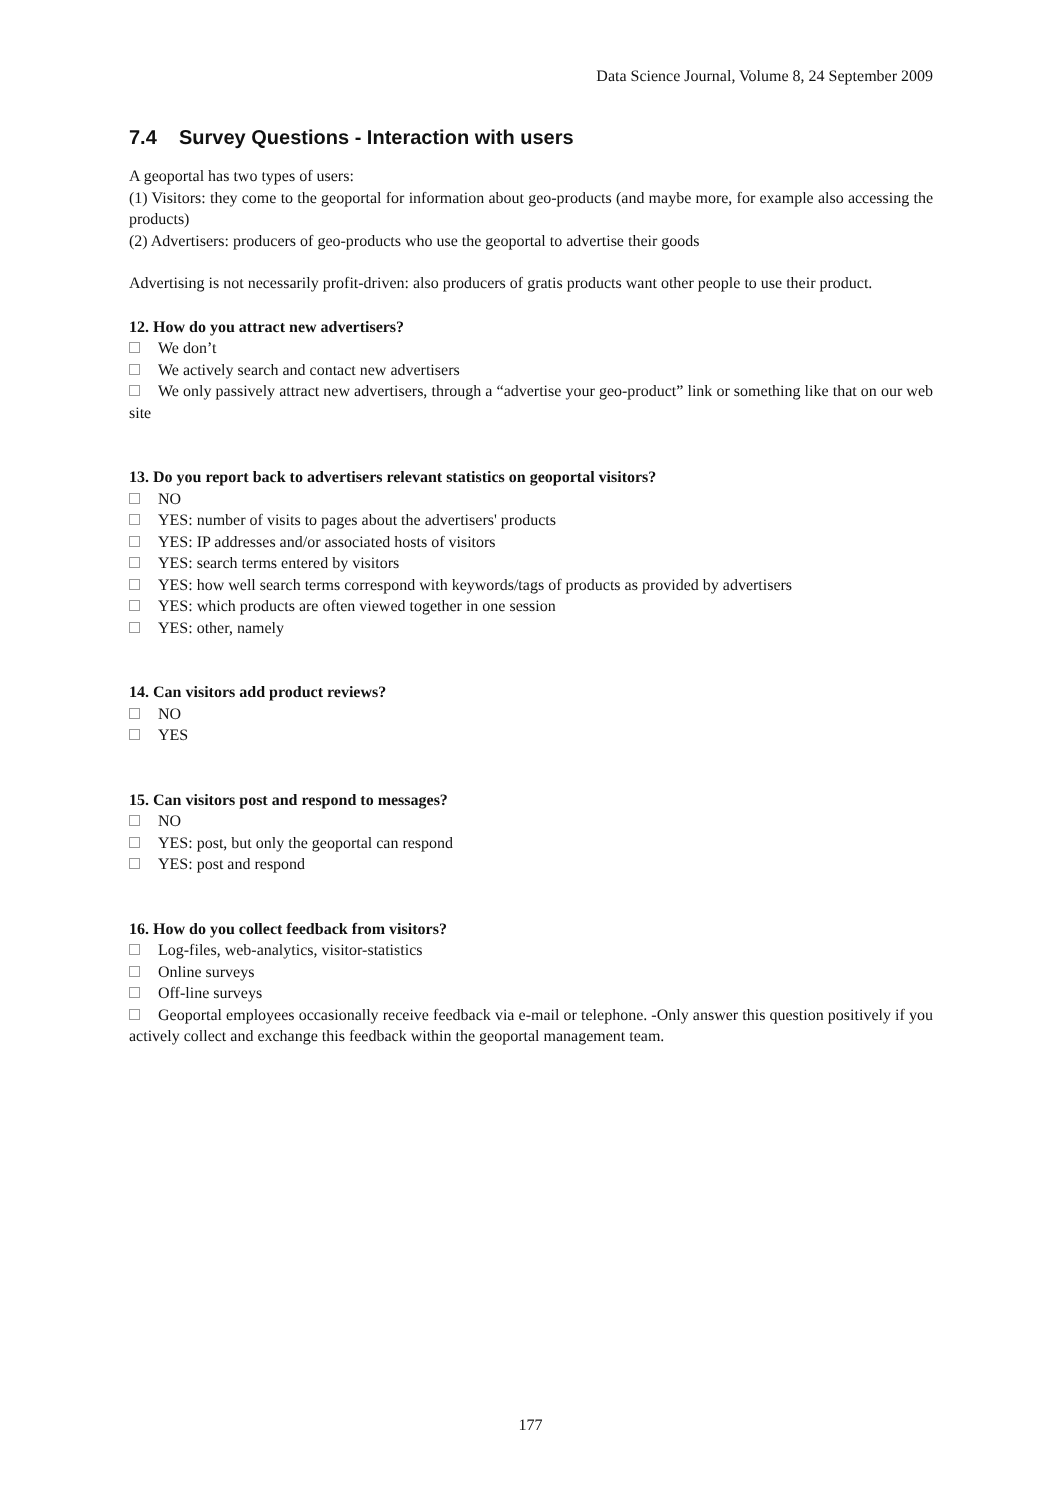Data Science Journal, Volume 8, 24 September 2009
7.4 Survey Questions - Interaction with users
A geoportal has two types of users:
(1) Visitors: they come to the geoportal for information about geo-products (and maybe more, for example also accessing the products)
(2) Advertisers: producers of geo-products who use the geoportal to advertise their goods
Advertising is not necessarily profit-driven: also producers of gratis products want other people to use their product.
12. How do you attract new advertisers?
We don’t
We actively search and contact new advertisers
We only passively attract new advertisers, through a “advertise your geo-product” link or something like that on our web site
13. Do you report back to advertisers relevant statistics on geoportal visitors?
NO
YES: number of visits to pages about the advertisers' products
YES: IP addresses and/or associated hosts of visitors
YES: search terms entered by visitors
YES: how well search terms correspond with keywords/tags of products as provided by advertisers
YES: which products are often viewed together in one session
YES: other, namely
14. Can visitors add product reviews?
NO
YES
15. Can visitors post and respond to messages?
NO
YES: post, but only the geoportal can respond
YES: post and respond
16. How do you collect feedback from visitors?
Log-files, web-analytics, visitor-statistics
Online surveys
Off-line surveys
Geoportal employees occasionally receive feedback via e-mail or telephone. -Only answer this question positively if you actively collect and exchange this feedback within the geoportal management team.
177